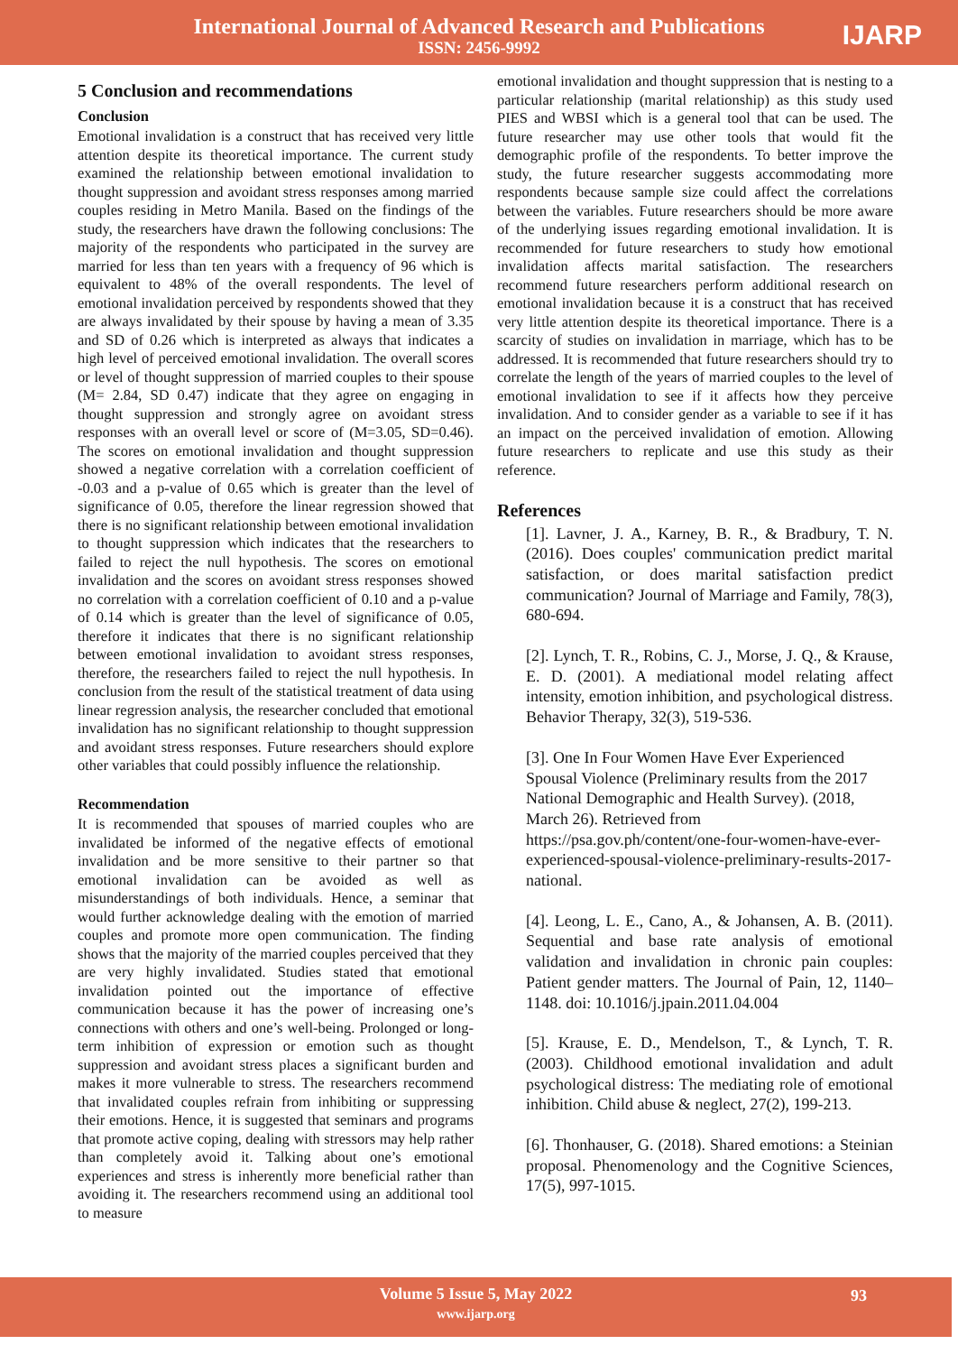International Journal of Advanced Research and Publications
ISSN: 2456-9992
IJARP
5 Conclusion and recommendations
Conclusion
Emotional invalidation is a construct that has received very little attention despite its theoretical importance. The current study examined the relationship between emotional invalidation to thought suppression and avoidant stress responses among married couples residing in Metro Manila. Based on the findings of the study, the researchers have drawn the following conclusions: The majority of the respondents who participated in the survey are married for less than ten years with a frequency of 96 which is equivalent to 48% of the overall respondents. The level of emotional invalidation perceived by respondents showed that they are always invalidated by their spouse by having a mean of 3.35 and SD of 0.26 which is interpreted as always that indicates a high level of perceived emotional invalidation. The overall scores or level of thought suppression of married couples to their spouse (M= 2.84, SD 0.47) indicate that they agree on engaging in thought suppression and strongly agree on avoidant stress responses with an overall level or score of (M=3.05, SD=0.46). The scores on emotional invalidation and thought suppression showed a negative correlation with a correlation coefficient of -0.03 and a p-value of 0.65 which is greater than the level of significance of 0.05, therefore the linear regression showed that there is no significant relationship between emotional invalidation to thought suppression which indicates that the researchers to failed to reject the null hypothesis. The scores on emotional invalidation and the scores on avoidant stress responses showed no correlation with a correlation coefficient of 0.10 and a p-value of 0.14 which is greater than the level of significance of 0.05, therefore it indicates that there is no significant relationship between emotional invalidation to avoidant stress responses, therefore, the researchers failed to reject the null hypothesis. In conclusion from the result of the statistical treatment of data using linear regression analysis, the researcher concluded that emotional invalidation has no significant relationship to thought suppression and avoidant stress responses. Future researchers should explore other variables that could possibly influence the relationship.
Recommendation
It is recommended that spouses of married couples who are invalidated be informed of the negative effects of emotional invalidation and be more sensitive to their partner so that emotional invalidation can be avoided as well as misunderstandings of both individuals. Hence, a seminar that would further acknowledge dealing with the emotion of married couples and promote more open communication. The finding shows that the majority of the married couples perceived that they are very highly invalidated. Studies stated that emotional invalidation pointed out the importance of effective communication because it has the power of increasing one’s connections with others and one’s well-being. Prolonged or long-term inhibition of expression or emotion such as thought suppression and avoidant stress places a significant burden and makes it more vulnerable to stress. The researchers recommend that invalidated couples refrain from inhibiting or suppressing their emotions. Hence, it is suggested that seminars and programs that promote active coping, dealing with stressors may help rather than completely avoid it. Talking about one’s emotional experiences and stress is inherently more beneficial rather than avoiding it. The researchers recommend using an additional tool to measure
emotional invalidation and thought suppression that is nesting to a particular relationship (marital relationship) as this study used PIES and WBSI which is a general tool that can be used. The future researcher may use other tools that would fit the demographic profile of the respondents. To better improve the study, the future researcher suggests accommodating more respondents because sample size could affect the correlations between the variables. Future researchers should be more aware of the underlying issues regarding emotional invalidation. It is recommended for future researchers to study how emotional invalidation affects marital satisfaction. The researchers recommend future researchers perform additional research on emotional invalidation because it is a construct that has received very little attention despite its theoretical importance. There is a scarcity of studies on invalidation in marriage, which has to be addressed. It is recommended that future researchers should try to correlate the length of the years of married couples to the level of emotional invalidation to see if it affects how they perceive invalidation. And to consider gender as a variable to see if it has an impact on the perceived invalidation of emotion. Allowing future researchers to replicate and use this study as their reference.
References
[1]. Lavner, J. A., Karney, B. R., & Bradbury, T. N. (2016). Does couples' communication predict marital satisfaction, or does marital satisfaction predict communication? Journal of Marriage and Family, 78(3), 680-694.
[2]. Lynch, T. R., Robins, C. J., Morse, J. Q., & Krause, E. D. (2001). A mediational model relating affect intensity, emotion inhibition, and psychological distress. Behavior Therapy, 32(3), 519-536.
[3]. One In Four Women Have Ever Experienced Spousal Violence (Preliminary results from the 2017 National Demographic and Health Survey). (2018, March 26). Retrieved from https://psa.gov.ph/content/one-four-women-have-ever-experienced-spousal-violence-preliminary-results-2017-national.
[4]. Leong, L. E., Cano, A., & Johansen, A. B. (2011). Sequential and base rate analysis of emotional validation and invalidation in chronic pain couples: Patient gender matters. The Journal of Pain, 12, 1140–1148. doi: 10.1016/j.jpain.2011.04.004
[5]. Krause, E. D., Mendelson, T., & Lynch, T. R. (2003). Childhood emotional invalidation and adult psychological distress: The mediating role of emotional inhibition. Child abuse & neglect, 27(2), 199-213.
[6]. Thonhauser, G. (2018). Shared emotions: a Steinian proposal. Phenomenology and the Cognitive Sciences, 17(5), 997-1015.
Volume 5 Issue 5, May 2022
www.ijarp.org
93